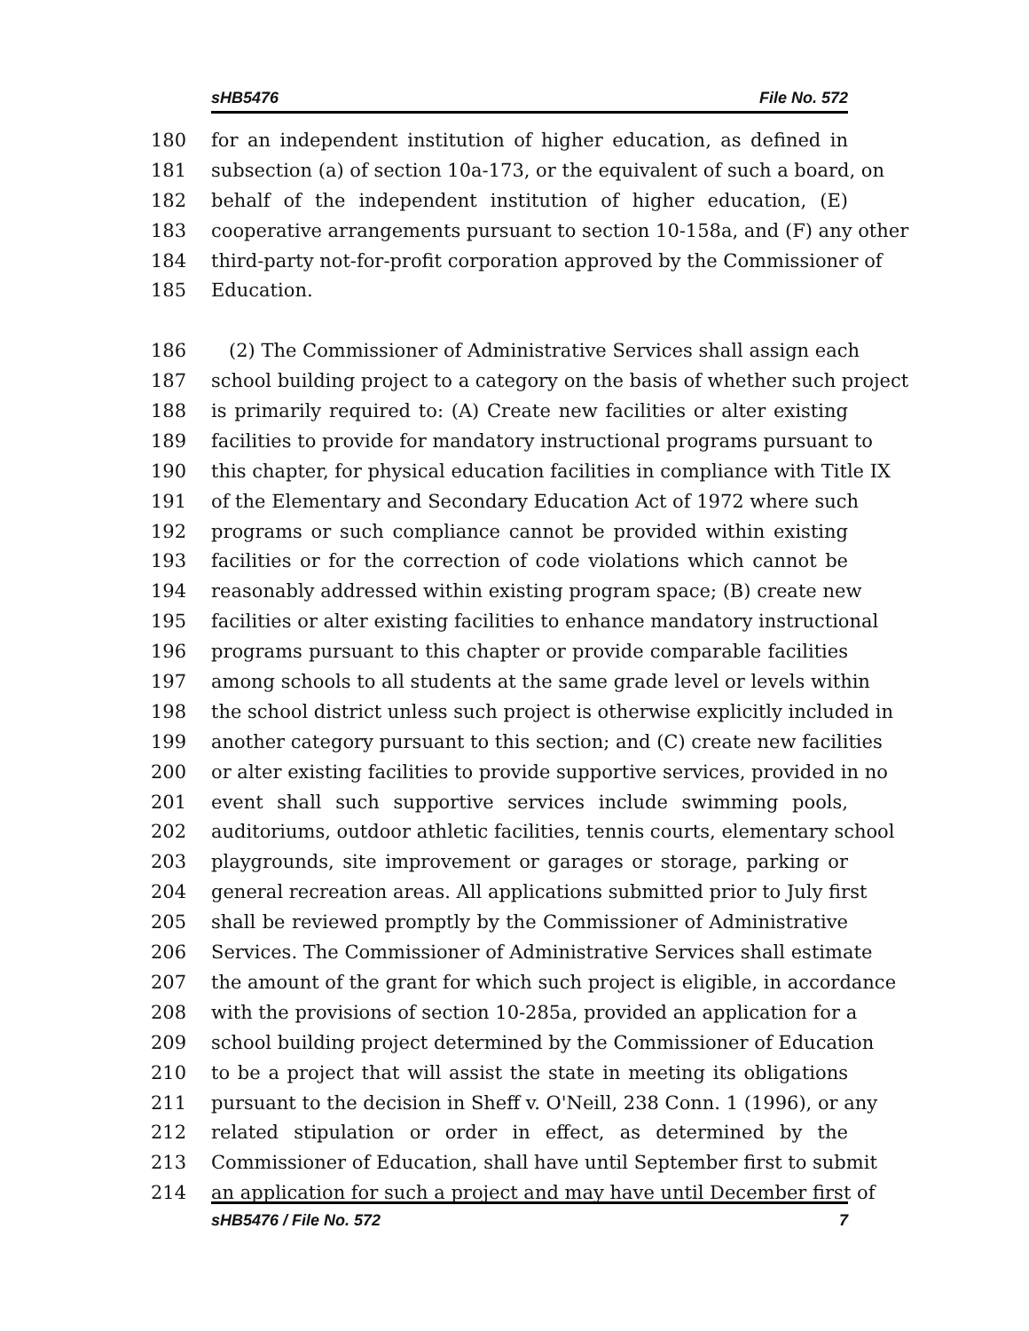sHB5476 File No. 572
180 for an independent institution of higher education, as defined in
181 subsection (a) of section 10a-173, or the equivalent of such a board, on
182 behalf of the independent institution of higher education, (E)
183 cooperative arrangements pursuant to section 10-158a, and (F) any other
184 third-party not-for-profit corporation approved by the Commissioner of
185 Education.
186 (2) The Commissioner of Administrative Services shall assign each
187 school building project to a category on the basis of whether such project
188 is primarily required to: (A) Create new facilities or alter existing
189 facilities to provide for mandatory instructional programs pursuant to
190 this chapter, for physical education facilities in compliance with Title IX
191 of the Elementary and Secondary Education Act of 1972 where such
192 programs or such compliance cannot be provided within existing
193 facilities or for the correction of code violations which cannot be
194 reasonably addressed within existing program space; (B) create new
195 facilities or alter existing facilities to enhance mandatory instructional
196 programs pursuant to this chapter or provide comparable facilities
197 among schools to all students at the same grade level or levels within
198 the school district unless such project is otherwise explicitly included in
199 another category pursuant to this section; and (C) create new facilities
200 or alter existing facilities to provide supportive services, provided in no
201 event shall such supportive services include swimming pools,
202 auditoriums, outdoor athletic facilities, tennis courts, elementary school
203 playgrounds, site improvement or garages or storage, parking or
204 general recreation areas. All applications submitted prior to July first
205 shall be reviewed promptly by the Commissioner of Administrative
206 Services. The Commissioner of Administrative Services shall estimate
207 the amount of the grant for which such project is eligible, in accordance
208 with the provisions of section 10-285a, provided an application for a
209 school building project determined by the Commissioner of Education
210 to be a project that will assist the state in meeting its obligations
211 pursuant to the decision in Sheff v. O'Neill, 238 Conn. 1 (1996), or any
212 related stipulation or order in effect, as determined by the
213 Commissioner of Education, shall have until September first to submit
214 an application for such a project and may have until December first of
sHB5476 / File No. 572 7